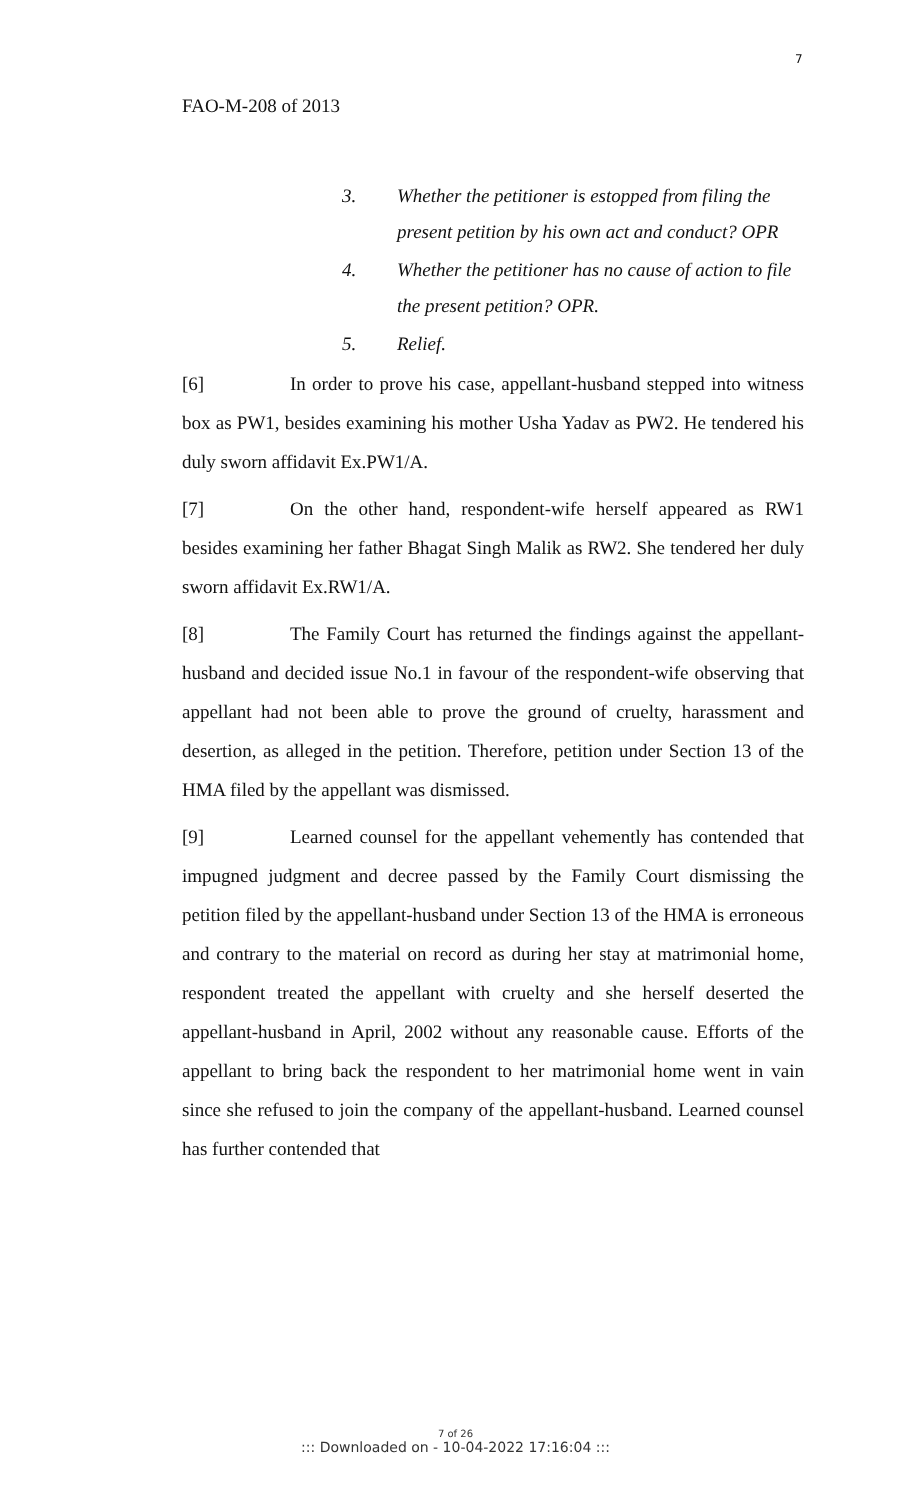7
FAO-M-208 of 2013
3. Whether the petitioner is estopped from filing the present petition by his own act and conduct? OPR
4. Whether the petitioner has no cause of action to file the present petition? OPR.
5. Relief.
[6] In order to prove his case, appellant-husband stepped into witness box as PW1, besides examining his mother Usha Yadav as PW2. He tendered his duly sworn affidavit Ex.PW1/A.
[7] On the other hand, respondent-wife herself appeared as RW1 besides examining her father Bhagat Singh Malik as RW2. She tendered her duly sworn affidavit Ex.RW1/A.
[8] The Family Court has returned the findings against the appellant-husband and decided issue No.1 in favour of the respondent-wife observing that appellant had not been able to prove the ground of cruelty, harassment and desertion, as alleged in the petition. Therefore, petition under Section 13 of the HMA filed by the appellant was dismissed.
[9] Learned counsel for the appellant vehemently has contended that impugned judgment and decree passed by the Family Court dismissing the petition filed by the appellant-husband under Section 13 of the HMA is erroneous and contrary to the material on record as during her stay at matrimonial home, respondent treated the appellant with cruelty and she herself deserted the appellant-husband in April, 2002 without any reasonable cause. Efforts of the appellant to bring back the respondent to her matrimonial home went in vain since she refused to join the company of the appellant-husband. Learned counsel has further contended that
7 of 26
::: Downloaded on - 10-04-2022 17:16:04 :::